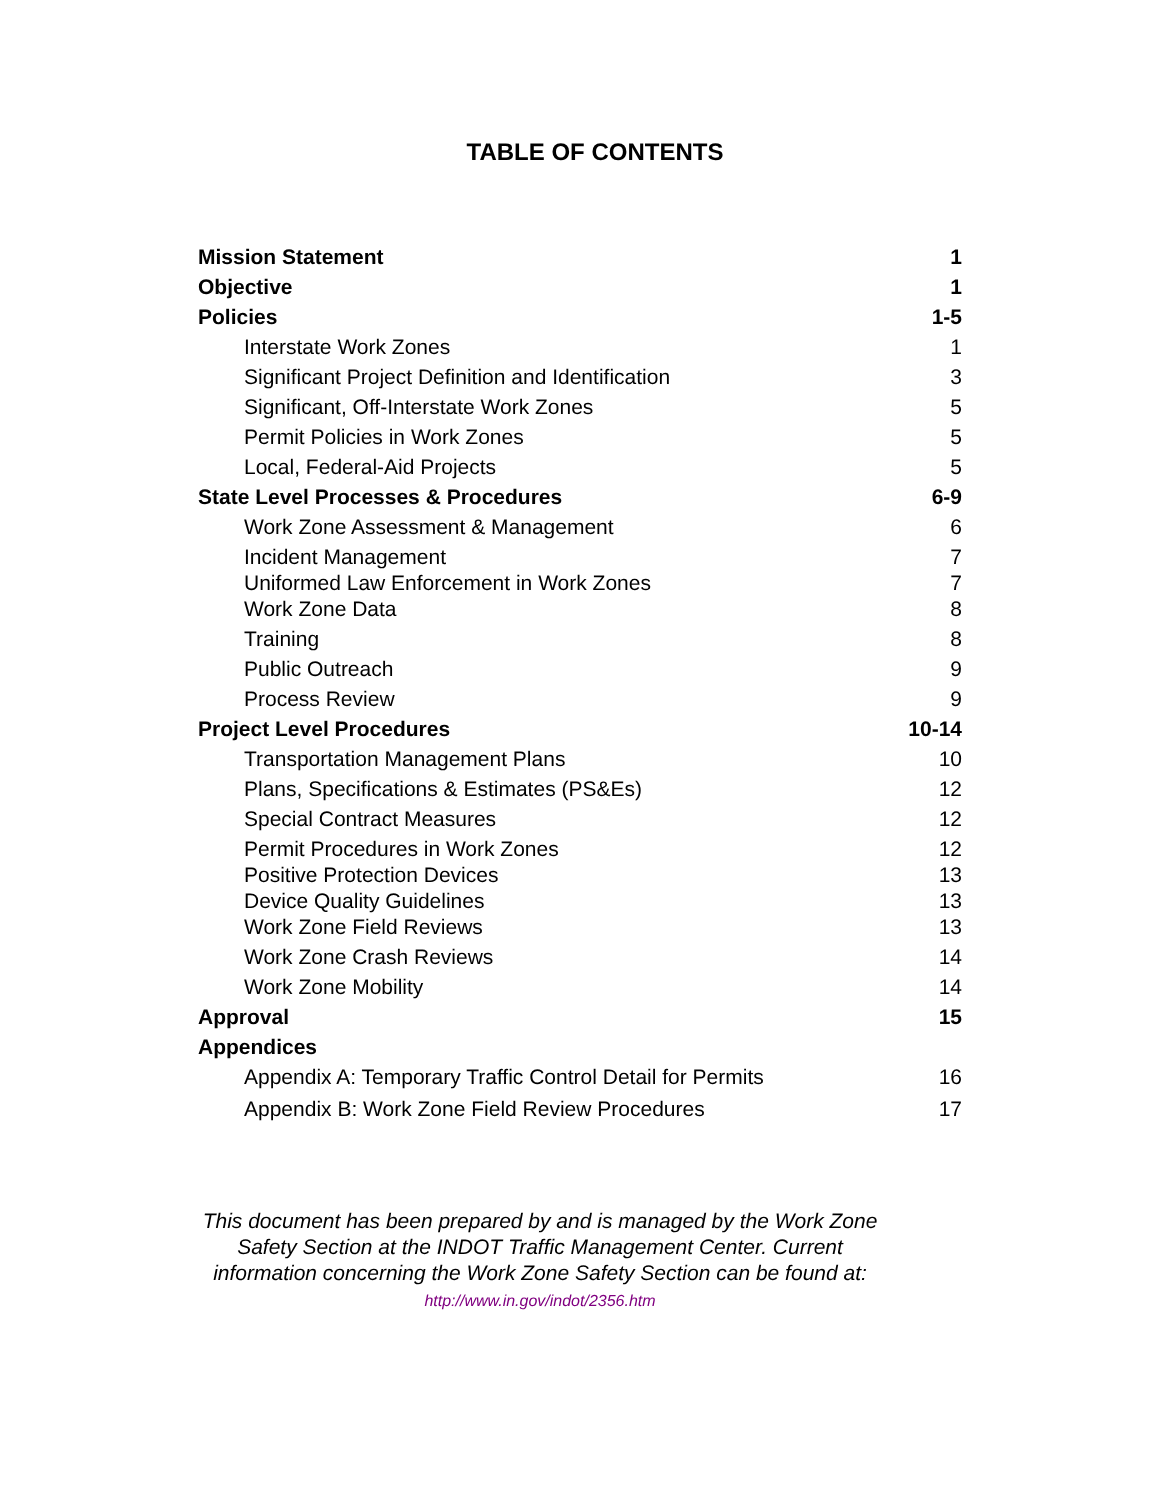TABLE OF CONTENTS
| Mission Statement | 1 |
| Objective | 1 |
| Policies | 1-5 |
| Interstate Work Zones | 1 |
| Significant Project Definition and Identification | 3 |
| Significant, Off-Interstate Work Zones | 5 |
| Permit Policies in Work Zones | 5 |
| Local, Federal-Aid Projects | 5 |
| State Level Processes & Procedures | 6-9 |
| Work Zone Assessment & Management | 6 |
| Incident Management | 7 |
| Uniformed Law Enforcement in Work Zones | 7 |
| Work Zone Data | 8 |
| Training | 8 |
| Public Outreach | 9 |
| Process Review | 9 |
| Project Level Procedures | 10-14 |
| Transportation Management Plans | 10 |
| Plans, Specifications & Estimates (PS&Es) | 12 |
| Special Contract Measures | 12 |
| Permit Procedures in Work Zones | 12 |
| Positive Protection Devices | 13 |
| Device Quality Guidelines | 13 |
| Work Zone Field Reviews | 13 |
| Work Zone Crash Reviews | 14 |
| Work Zone Mobility | 14 |
| Approval | 15 |
| Appendices | |
| Appendix A: Temporary Traffic Control Detail for Permits | 16 |
| Appendix B: Work Zone Field Review Procedures | 17 |
This document has been prepared by and is managed by the Work Zone Safety Section at the INDOT Traffic Management Center. Current information concerning the Work Zone Safety Section can be found at: http://www.in.gov/indot/2356.htm